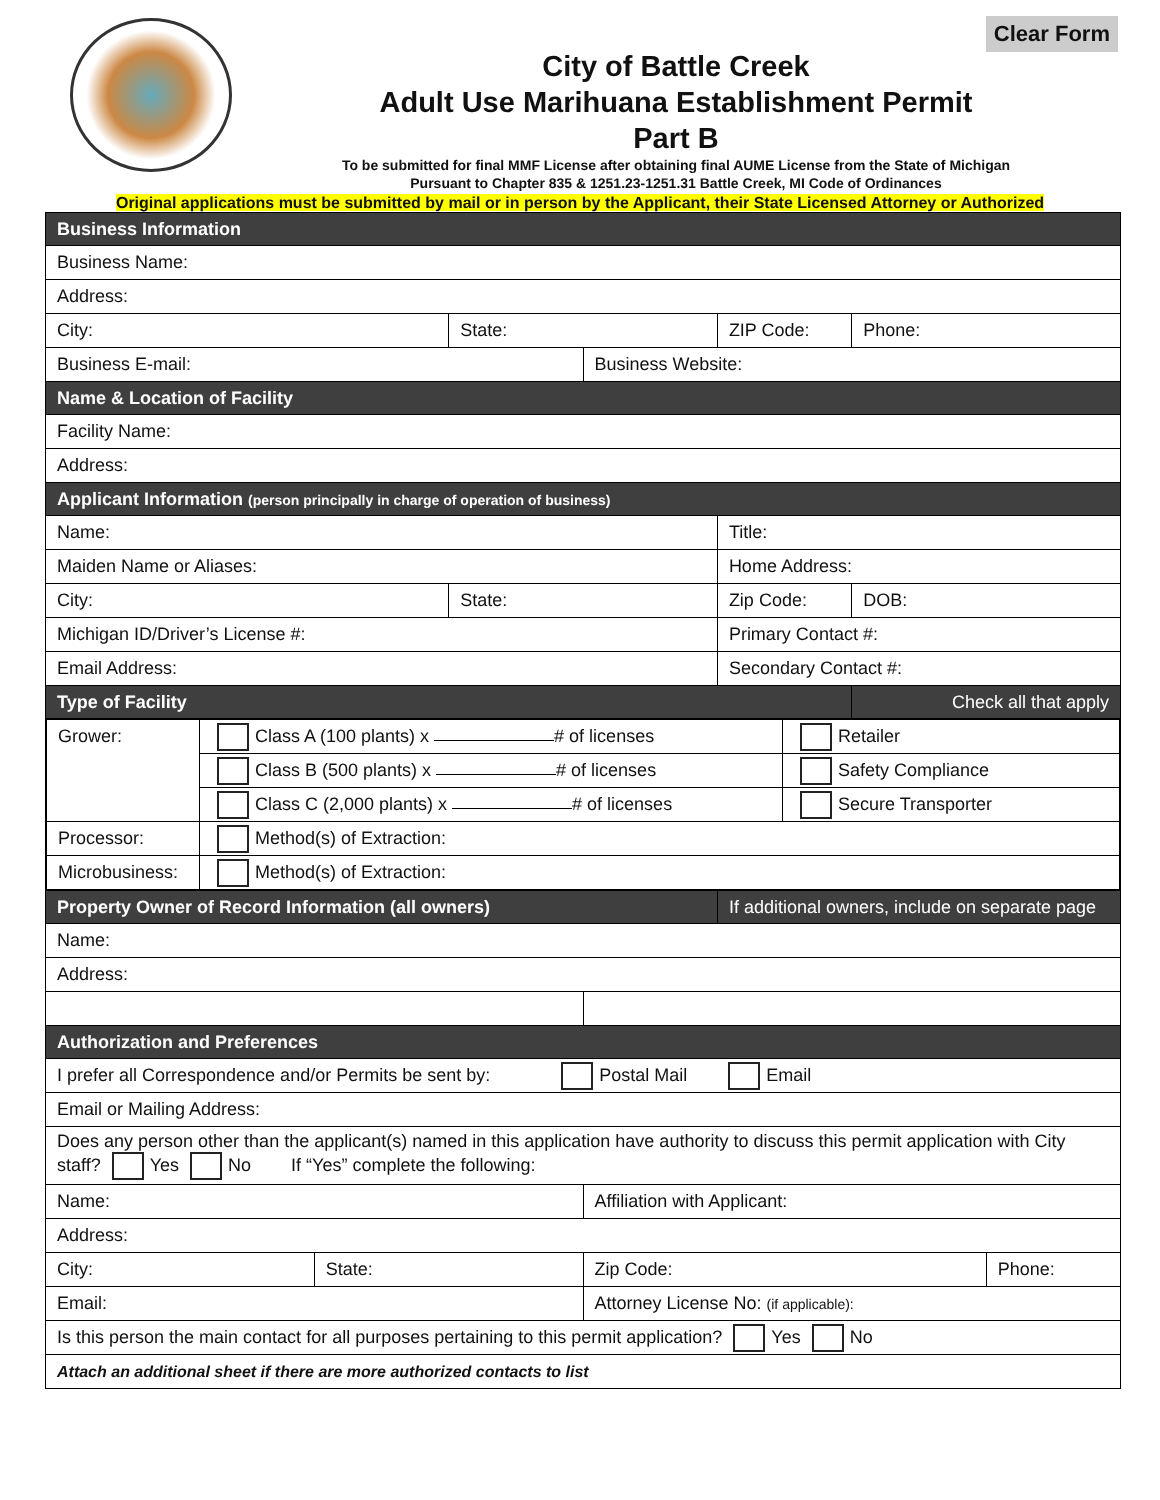Clear Form
City of Battle Creek
Adult Use Marihuana Establishment Permit
Part B
To be submitted for final MMF License after obtaining final AUME License from the State of Michigan
Pursuant to Chapter 835 & 1251.23-1251.31 Battle Creek, MI Code of Ordinances
Original applications must be submitted by mail or in person by the Applicant, their State Licensed Attorney or Authorized
| Business Information | | | | | | |
| Business Name: | | | | | | |
| Address: | | | | | | |
| City: | | State: | | ZIP Code: | Phone: | |
| Business E-mail: | | | Business Website: | | | |
| Name & Location of Facility | | | | | | |
| Facility Name: | | | | | | |
| Address: | | | | | | |
| Applicant Information (person principally in charge of operation of business) | | | | | | |
| Name: | | | | Title: | | |
| Maiden Name or Aliases: | | | | Home Address: | | |
| City: | | State: | | Zip Code: | DOB: | |
| Michigan ID/Driver’s License #: | | | | Primary Contact #: | | |
| Email Address: | | | | Secondary Contact #: | | |
| Type of Facility | | | | | Check all that apply | |
| / Grower: / Class A (100 plants) x # of licenses / Retailer / / / Class B (500 plants) x # of licenses / Safety Compliance / / / Class C (2,000 plants) x # of licenses / Secure Transporter / / Processor: / Method(s) of Extraction: / / / Microbusiness: / Method(s) of Extraction: / / | | | | | | |
| Property Owner of Record Information (all owners) | | | | If additional owners, include on separate page | | |
| Name: | | | | | | |
| Address: | | | | | | |
| Authorization and Preferences | | | | | | |
| I prefer all Correspondence and/or Permits be sent by: Postal Mail Email | | | | | | |
| Email or Mailing Address: | | | | | | |
| Does any person other than the applicant(s) named in this application have authority to discuss this permit application with City staff? Yes No If “Yes” complete the following: | | | | | | |
| Name: | | | Affiliation with Applicant: | | | |
| Address: | | | | | | |
| City: | State: | | Zip Code: | | | Phone: |
| Email: | | | Attorney License No: (if applicable): | | | |
| Is this person the main contact for all purposes pertaining to this permit application? Yes No | | | | | | |
| Attach an additional sheet if there are more authorized contacts to list | | | | | | |